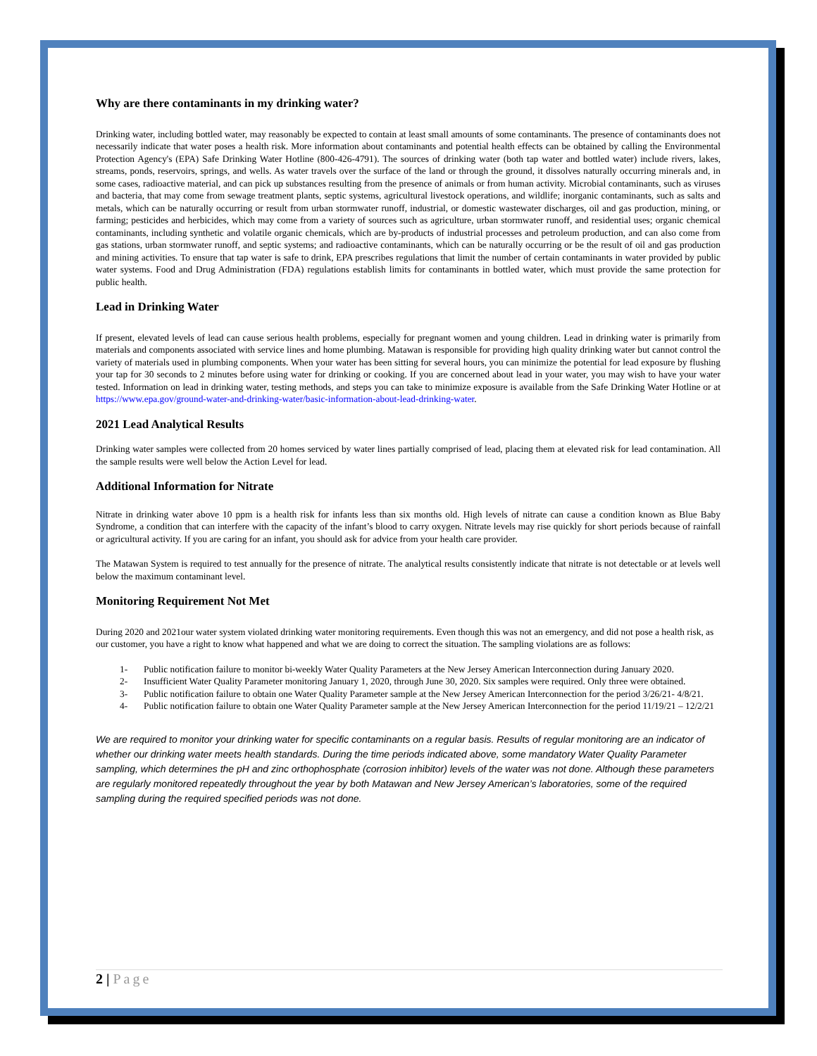Why are there contaminants in my drinking water?
Drinking water, including bottled water, may reasonably be expected to contain at least small amounts of some contaminants. The presence of contaminants does not necessarily indicate that water poses a health risk. More information about contaminants and potential health effects can be obtained by calling the Environmental Protection Agency's (EPA) Safe Drinking Water Hotline (800-426-4791). The sources of drinking water (both tap water and bottled water) include rivers, lakes, streams, ponds, reservoirs, springs, and wells. As water travels over the surface of the land or through the ground, it dissolves naturally occurring minerals and, in some cases, radioactive material, and can pick up substances resulting from the presence of animals or from human activity. Microbial contaminants, such as viruses and bacteria, that may come from sewage treatment plants, septic systems, agricultural livestock operations, and wildlife; inorganic contaminants, such as salts and metals, which can be naturally occurring or result from urban stormwater runoff, industrial, or domestic wastewater discharges, oil and gas production, mining, or farming; pesticides and herbicides, which may come from a variety of sources such as agriculture, urban stormwater runoff, and residential uses; organic chemical contaminants, including synthetic and volatile organic chemicals, which are by-products of industrial processes and petroleum production, and can also come from gas stations, urban stormwater runoff, and septic systems; and radioactive contaminants, which can be naturally occurring or be the result of oil and gas production and mining activities. To ensure that tap water is safe to drink, EPA prescribes regulations that limit the number of certain contaminants in water provided by public water systems. Food and Drug Administration (FDA) regulations establish limits for contaminants in bottled water, which must provide the same protection for public health.
Lead in Drinking Water
If present, elevated levels of lead can cause serious health problems, especially for pregnant women and young children. Lead in drinking water is primarily from materials and components associated with service lines and home plumbing. Matawan is responsible for providing high quality drinking water but cannot control the variety of materials used in plumbing components. When your water has been sitting for several hours, you can minimize the potential for lead exposure by flushing your tap for 30 seconds to 2 minutes before using water for drinking or cooking. If you are concerned about lead in your water, you may wish to have your water tested. Information on lead in drinking water, testing methods, and steps you can take to minimize exposure is available from the Safe Drinking Water Hotline or at https://www.epa.gov/ground-water-and-drinking-water/basic-information-about-lead-drinking-water.
2021 Lead Analytical Results
Drinking water samples were collected from 20 homes serviced by water lines partially comprised of lead, placing them at elevated risk for lead contamination. All the sample results were well below the Action Level for lead.
Additional Information for Nitrate
Nitrate in drinking water above 10 ppm is a health risk for infants less than six months old. High levels of nitrate can cause a condition known as Blue Baby Syndrome, a condition that can interfere with the capacity of the infant’s blood to carry oxygen. Nitrate levels may rise quickly for short periods because of rainfall or agricultural activity. If you are caring for an infant, you should ask for advice from your health care provider.
The Matawan System is required to test annually for the presence of nitrate. The analytical results consistently indicate that nitrate is not detectable or at levels well below the maximum contaminant level.
Monitoring Requirement Not Met
During 2020 and 2021our water system violated drinking water monitoring requirements. Even though this was not an emergency, and did not pose a health risk, as our customer, you have a right to know what happened and what we are doing to correct the situation. The sampling violations are as follows:
1- Public notification failure to monitor bi-weekly Water Quality Parameters at the New Jersey American Interconnection during January 2020.
2- Insufficient Water Quality Parameter monitoring January 1, 2020, through June 30, 2020. Six samples were required. Only three were obtained.
3- Public notification failure to obtain one Water Quality Parameter sample at the New Jersey American Interconnection for the period 3/26/21- 4/8/21.
4- Public notification failure to obtain one Water Quality Parameter sample at the New Jersey American Interconnection for the period 11/19/21 – 12/2/21
We are required to monitor your drinking water for specific contaminants on a regular basis. Results of regular monitoring are an indicator of whether our drinking water meets health standards. During the time periods indicated above, some mandatory Water Quality Parameter sampling, which determines the pH and zinc orthophosphate (corrosion inhibitor) levels of the water was not done. Although these parameters are regularly monitored repeatedly throughout the year by both Matawan and New Jersey American’s laboratories, some of the required sampling during the required specified periods was not done.
2 | Page